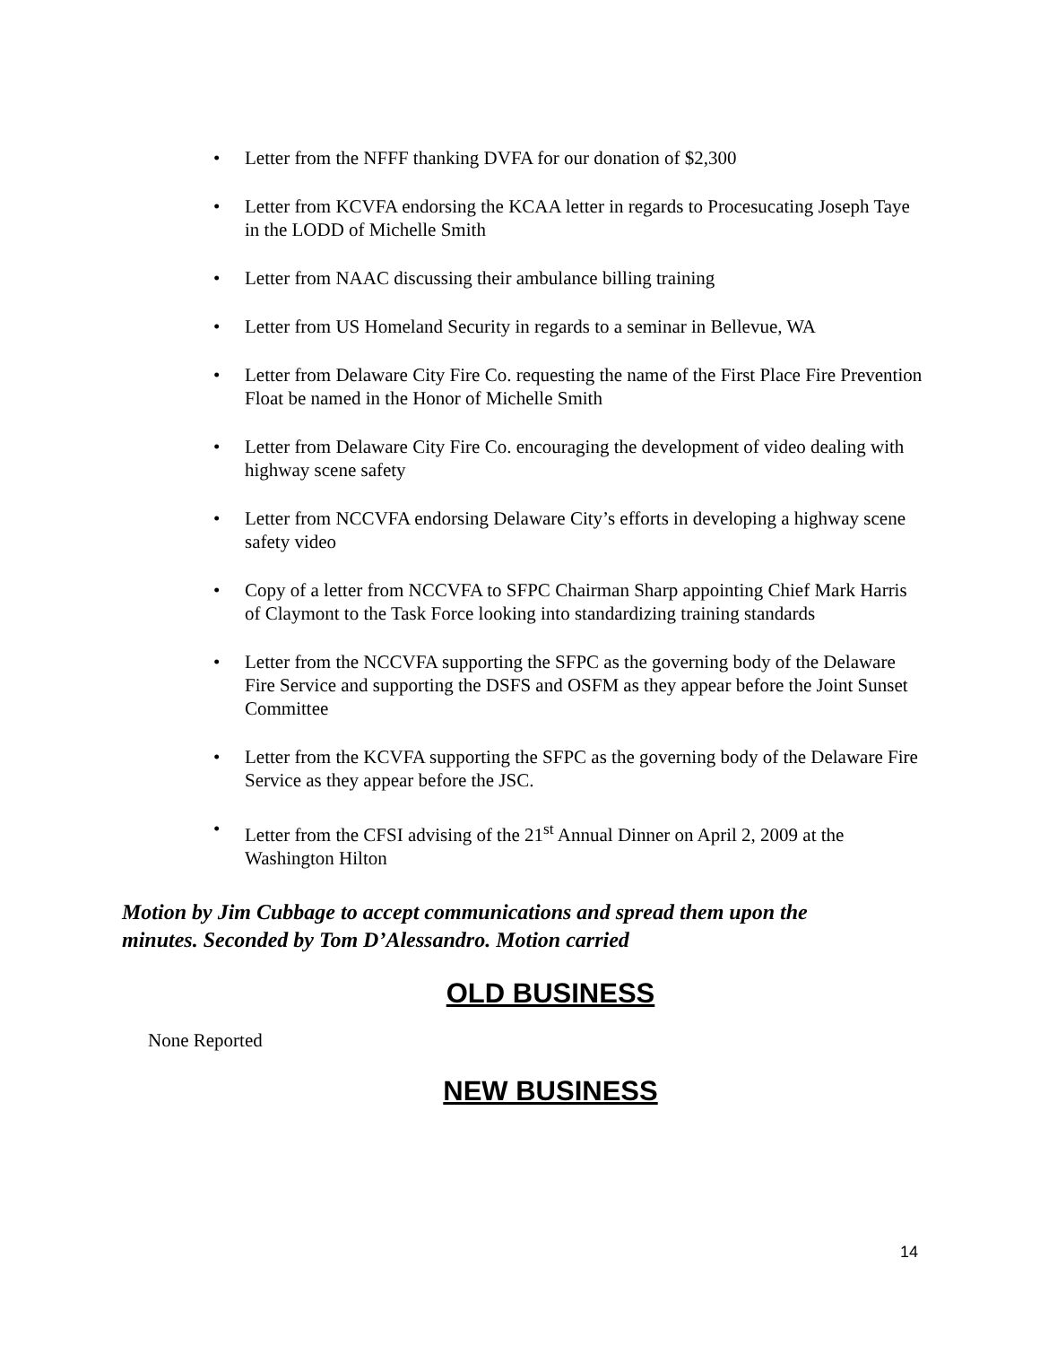• Letter from the NFFF thanking DVFA for our donation of $2,300
• Letter from KCVFA endorsing the KCAA letter in regards to Procesucating Joseph Taye in the LODD of Michelle Smith
• Letter from NAAC discussing their ambulance billing training
• Letter from US Homeland Security in regards to a seminar in Bellevue, WA
• Letter from Delaware City Fire Co. requesting the name of the First Place Fire Prevention Float be named in the Honor of Michelle Smith
• Letter from Delaware City Fire Co. encouraging the development of video dealing with highway scene safety
• Letter from NCCVFA endorsing Delaware City’s efforts in developing a highway scene safety video
• Copy of a letter from NCCVFA to SFPC Chairman Sharp appointing Chief Mark Harris of Claymont to the Task Force looking into standardizing training standards
• Letter from the NCCVFA supporting the SFPC as the governing body of the Delaware Fire Service and supporting the DSFS and OSFM as they appear before the Joint Sunset Committee
• Letter from the KCVFA supporting the SFPC as the governing body of the Delaware Fire Service as they appear before the JSC.
• Letter from the CFSI advising of the 21<sup>st</sup> Annual Dinner on April 2, 2009 at the Washington Hilton
Motion by Jim Cubbage to accept communications and spread them upon the minutes. Seconded by Tom D’Alessandro. Motion carried
OLD BUSINESS
None Reported
NEW BUSINESS
14